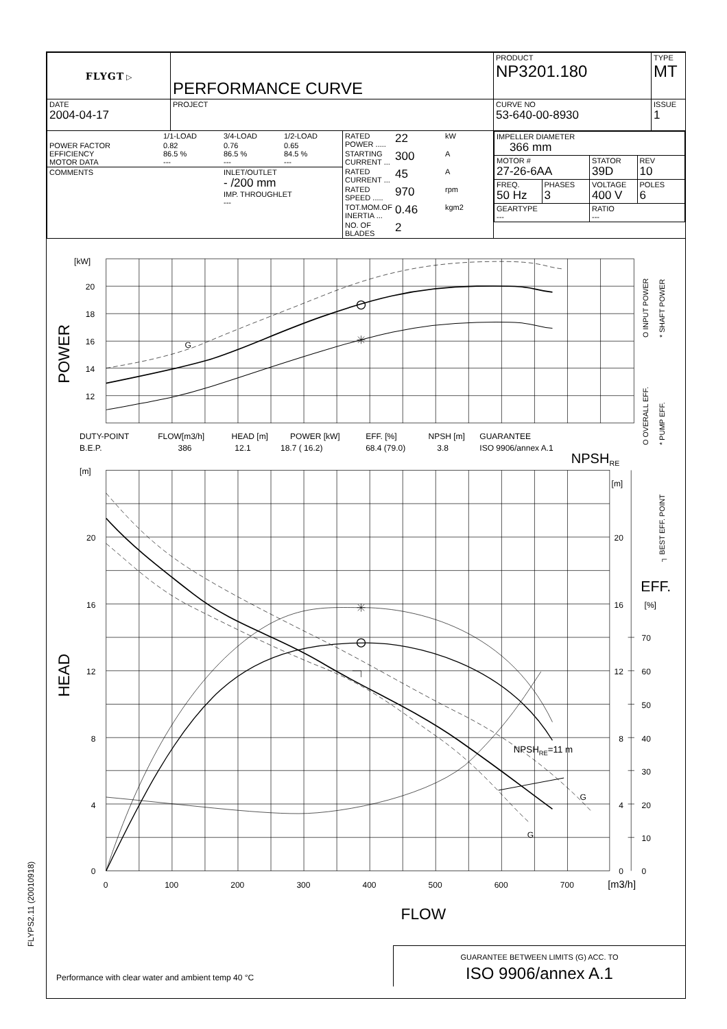FLYPS2.11 (20010918)
| FLYGT ▷ | PERFORMANCE CURVE | | PRODUCT NP3201.180 | TYPE MT |
| DATE 2004-04-17 | PROJECT | | CURVE NO 53-640-00-8930 | ISSUE 1 |
| / / 1/1-LOAD / 3/4-LOAD / 1/2-LOAD / / POWER FACTOR EFFICIENCY MOTOR DATA / 0.82 86.5 % --- / 0.76 86.5 % --- / 0.65 84.5 % --- / / COMMENTS / / INLET/OUTLET - /200 mm IMP. THROUGHLET --- / / | | / RATED POWER ..... / 22 / kW / / STARTING CURRENT ... / 300 / A / / RATED CURRENT ... / 45 / A / / RATED SPEED ..... / 970 / rpm / / TOT.MOM.OF INERTIA ... / 0.46 / kgm2 / / NO. OF BLADES / 2 / / | / IMPELLER DIAMETER 366 mm / / / / / MOTOR # 27-26-6AA / / STATOR 39D / REV 10 / / FREQ. 50 Hz / PHASES 3 / VOLTAGE 400 V / POLES 6 / / GEARTYPE --- / / RATIO --- / / | |
[kW]
20
18
16
14
12
G
DUTY-POINT
FLOW[m3/h]
HEAD [m]
POWER [kW]
EFF. [%]
NPSH [m]
GUARANTEE
B.E.P.
386
12.1
18.7 ( 16.2)
68.4 (79.0)
3.8
ISO 9906/annex A.1
NPSHRE
[m]
[m]
20
16
12
8
4
0
20
16
12
8
4
0
EFF.
[%]
70
60
50
40
30
20
10
0
NPSHRE=11 m
G
G
0
100
200
300
400
500
600
700
[m3/h]
FLOW
POWER
HEAD
O INPUT POWER
* SHAFT POWER
O OVERALL EFF.
* PUMP EFF.
┐ BEST EFF. POINT
Performance with clear water and ambient temp 40 °C
GUARANTEE BETWEEN LIMITS (G) ACC. TO
ISO 9906/annex A.1